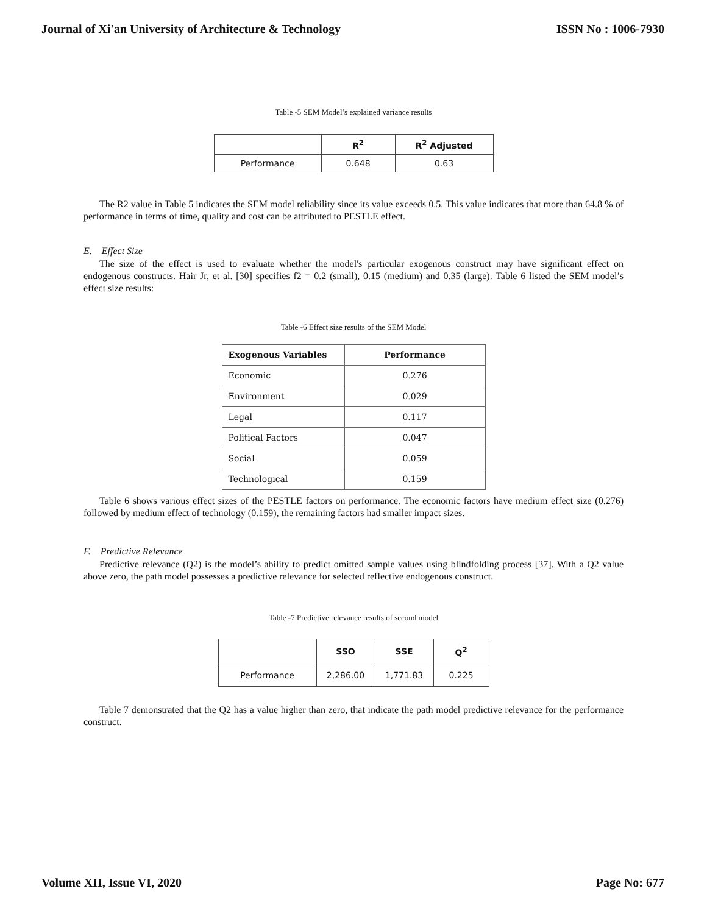Journal of Xi'an University of Architecture & Technology ISSN No : 1006-7930
Table -5 SEM Model’s explained variance results
| | R<sup>2</sup> | R<sup>2</sup> Adjusted |
| --- | --- | --- |
| Performance | 0.648 | 0.63 |
The R2 value in Table 5 indicates the SEM model reliability since its value exceeds 0.5. This value indicates that more than 64.8 % of performance in terms of time, quality and cost can be attributed to PESTLE effect.
E. Effect Size
The size of the effect is used to evaluate whether the model's particular exogenous construct may have significant effect on endogenous constructs. Hair Jr, et al. [30] specifies f2 = 0.2 (small), 0.15 (medium) and 0.35 (large). Table 6 listed the SEM model’s effect size results:
Table -6 Effect size results of the SEM Model
| Exogenous Variables | Performance |
| --- | --- |
| Economic | 0.276 |
| Environment | 0.029 |
| Legal | 0.117 |
| Political Factors | 0.047 |
| Social | 0.059 |
| Technological | 0.159 |
Table 6 shows various effect sizes of the PESTLE factors on performance. The economic factors have medium effect size (0.276) followed by medium effect of technology (0.159), the remaining factors had smaller impact sizes.
F. Predictive Relevance
Predictive relevance (Q2) is the model’s ability to predict omitted sample values using blindfolding process [37]. With a Q2 value above zero, the path model possesses a predictive relevance for selected reflective endogenous construct.
Table -7 Predictive relevance results of second model
| | SSO | SSE | Q<sup>2</sup> |
| --- | --- | --- | --- |
| Performance | 2,286.00 | 1,771.83 | 0.225 |
Table 7 demonstrated that the Q2 has a value higher than zero, that indicate the path model predictive relevance for the performance construct.
Volume XII, Issue VI, 2020 Page No: 677